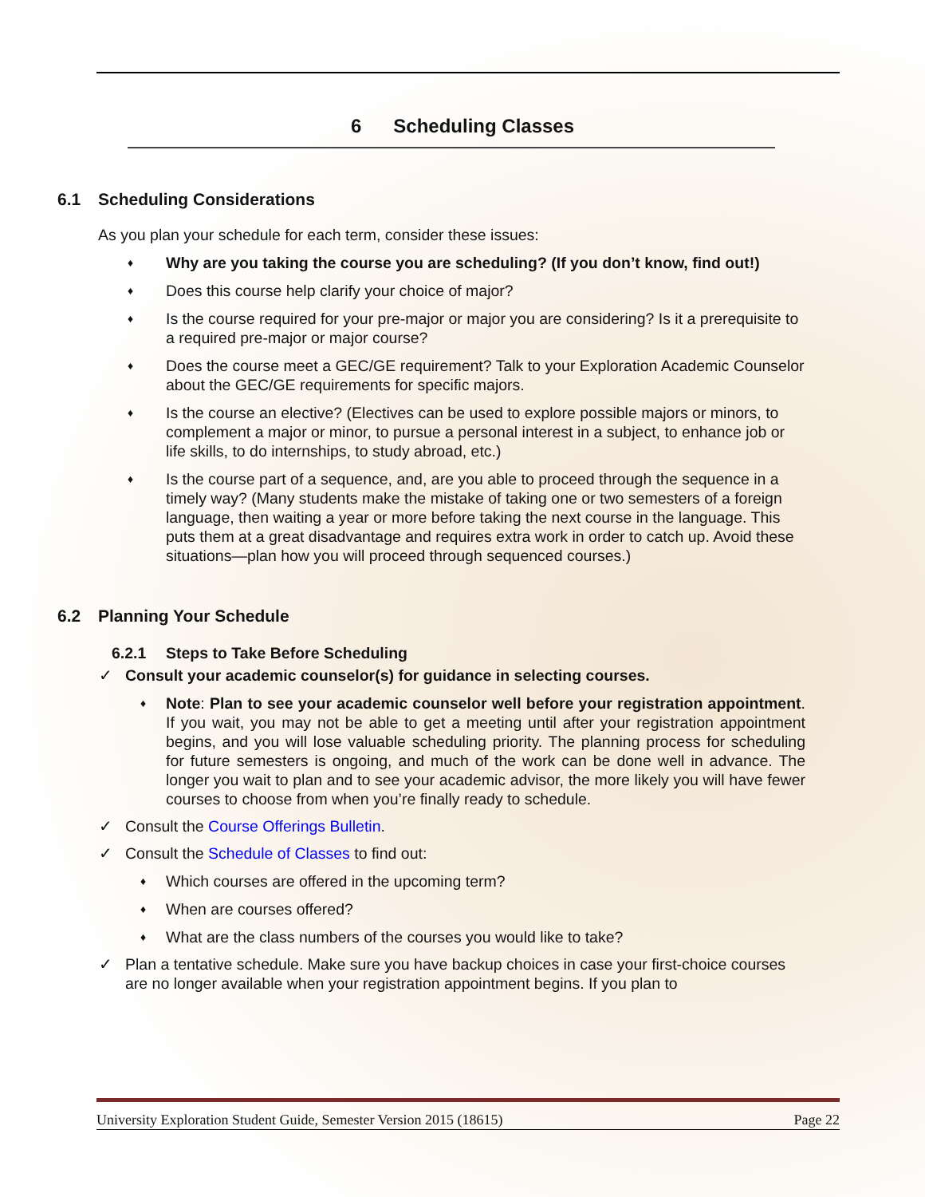6 Scheduling Classes
6.1 Scheduling Considerations
As you plan your schedule for each term, consider these issues:
♦
Why are you taking the course you are scheduling? (If you don’t know, find out!)
♦
Does this course help clarify your choice of major?
♦
Is the course required for your pre-major or major you are considering? Is it a prerequisite to a required pre-major or major course?
♦
Does the course meet a GEC/GE requirement? Talk to your Exploration Academic Counselor about the GEC/GE requirements for specific majors.
♦
Is the course an elective? (Electives can be used to explore possible majors or minors, to complement a major or minor, to pursue a personal interest in a subject, to enhance job or life skills, to do internships, to study abroad, etc.)
♦
Is the course part of a sequence, and, are you able to proceed through the sequence in a timely way? (Many students make the mistake of taking one or two semesters of a foreign language, then waiting a year or more before taking the next course in the language. This puts them at a great disadvantage and requires extra work in order to catch up. Avoid these situations—plan how you will proceed through sequenced courses.)
6.2 Planning Your Schedule
6.2.1 Steps to Take Before Scheduling
✓ Consult your academic counselor(s) for guidance in selecting courses.
♦
Note: Plan to see your academic counselor well before your registration appointment. If you wait, you may not be able to get a meeting until after your registration appointment begins, and you will lose valuable scheduling priority. The planning process for scheduling for future semesters is ongoing, and much of the work can be done well in advance. The longer you wait to plan and to see your academic advisor, the more likely you will have fewer courses to choose from when you’re finally ready to schedule.
✓ Consult the Course Offerings Bulletin.
✓ Consult the Schedule of Classes to find out:
♦
Which courses are offered in the upcoming term?
♦
When are courses offered?
♦
What are the class numbers of the courses you would like to take?
✓ Plan a tentative schedule. Make sure you have backup choices in case your first-choice courses are no longer available when your registration appointment begins. If you plan to
University Exploration Student Guide, Semester Version 2015 (18615) Page 22